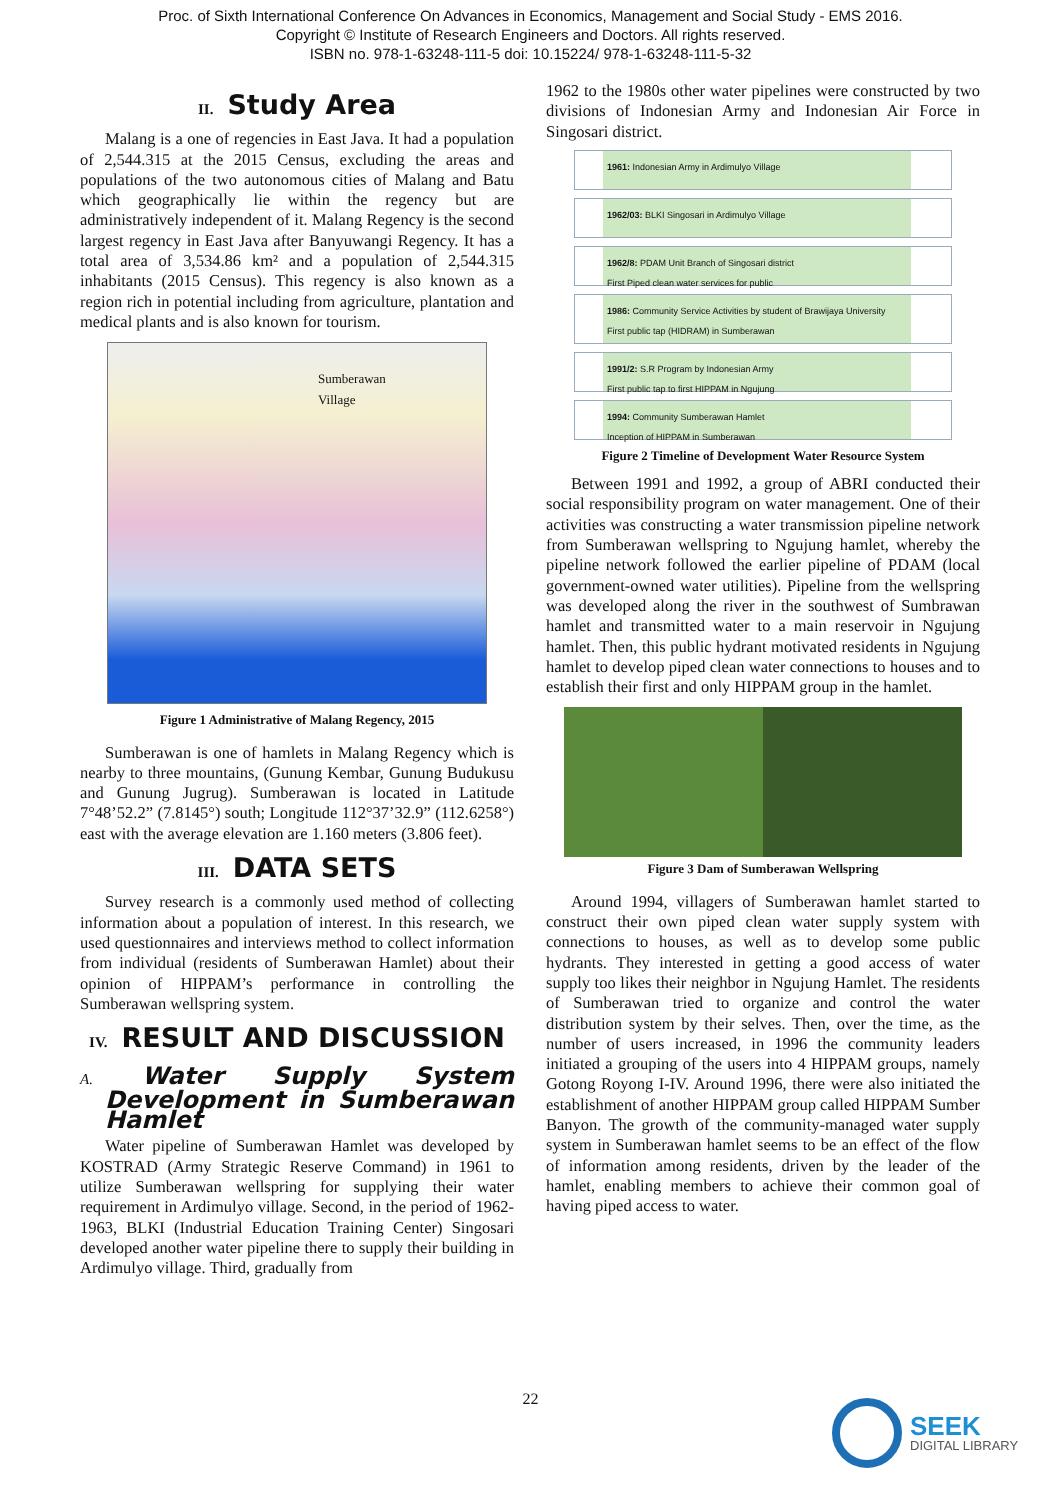Proc. of Sixth International Conference On Advances in Economics, Management and Social Study - EMS 2016.
Copyright © Institute of Research Engineers and Doctors. All rights reserved.
ISBN no. 978-1-63248-111-5 doi: 10.15224/ 978-1-63248-111-5-32
II. Study Area
Malang is a one of regencies in East Java. It had a population of 2,544.315 at the 2015 Census, excluding the areas and populations of the two autonomous cities of Malang and Batu which geographically lie within the regency but are administratively independent of it. Malang Regency is the second largest regency in East Java after Banyuwangi Regency. It has a total area of 3,534.86 km² and a population of 2,544.315 inhabitants (2015 Census). This regency is also known as a region rich in potential including from agriculture, plantation and medical plants and is also known for tourism.
Sumberawan
Village
Figure 1 Administrative of Malang Regency, 2015
Sumberawan is one of hamlets in Malang Regency which is nearby to three mountains, (Gunung Kembar, Gunung Budukusu and Gunung Jugrug). Sumberawan is located in Latitude 7°48’52.2” (7.8145°) south; Longitude 112°37’32.9” (112.6258°) east with the average elevation are 1.160 meters (3.806 feet).
III. DATA SETS
Survey research is a commonly used method of collecting information about a population of interest. In this research, we used questionnaires and interviews method to collect information from individual (residents of Sumberawan Hamlet) about their opinion of HIPPAM’s performance in controlling the Sumberawan wellspring system.
IV. RESULT AND DISCUSSION
A. Water Supply System Development in Sumberawan Hamlet
Water pipeline of Sumberawan Hamlet was developed by KOSTRAD (Army Strategic Reserve Command) in 1961 to utilize Sumberawan wellspring for supplying their water requirement in Ardimulyo village. Second, in the period of 1962-1963, BLKI (Industrial Education Training Center) Singosari developed another water pipeline there to supply their building in Ardimulyo village. Third, gradually from
1962 to the 1980s other water pipelines were constructed by two divisions of Indonesian Army and Indonesian Air Force in Singosari district.
1961: Indonesian Army in Ardimulyo Village
1962/03: BLKI Singosari in Ardimulyo Village
1962/8: PDAM Unit Branch of Singosari district
First Piped clean water services for public
1986: Community Service Activities by student of Brawijaya University
First public tap (HIDRAM) in Sumberawan
1991/2: S.R Program by Indonesian Army
First public tap to first HIPPAM in Ngujung
1994: Community Sumberawan Hamlet
Inception of HIPPAM in Sumberawan
Figure 2 Timeline of Development Water Resource System
Between 1991 and 1992, a group of ABRI conducted their social responsibility program on water management. One of their activities was constructing a water transmission pipeline network from Sumberawan wellspring to Ngujung hamlet, whereby the pipeline network followed the earlier pipeline of PDAM (local government-owned water utilities). Pipeline from the wellspring was developed along the river in the southwest of Sumbrawan hamlet and transmitted water to a main reservoir in Ngujung hamlet. Then, this public hydrant motivated residents in Ngujung hamlet to develop piped clean water connections to houses and to establish their first and only HIPPAM group in the hamlet.
Figure 3 Dam of Sumberawan Wellspring
Around 1994, villagers of Sumberawan hamlet started to construct their own piped clean water supply system with connections to houses, as well as to develop some public hydrants. They interested in getting a good access of water supply too likes their neighbor in Ngujung Hamlet. The residents of Sumberawan tried to organize and control the water distribution system by their selves. Then, over the time, as the number of users increased, in 1996 the community leaders initiated a grouping of the users into 4 HIPPAM groups, namely Gotong Royong I-IV. Around 1996, there were also initiated the establishment of another HIPPAM group called HIPPAM Sumber Banyon. The growth of the community-managed water supply system in Sumberawan hamlet seems to be an effect of the flow of information among residents, driven by the leader of the hamlet, enabling members to achieve their common goal of having piped access to water.
22
SEEK
DIGITAL LIBRARY